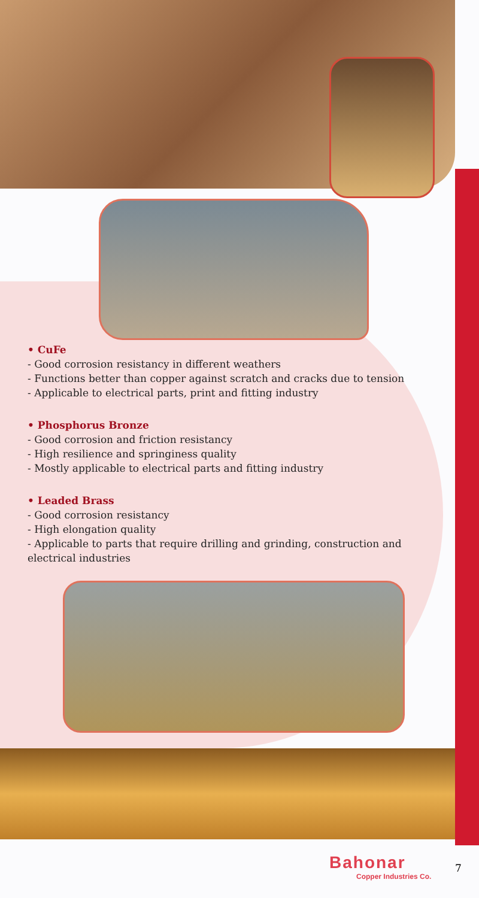• CuFe
- Good corrosion resistancy in different weathers
- Functions better than copper against scratch and cracks due to tension
- Applicable to electrical parts, print and fitting industry
• Phosphorus Bronze
- Good corrosion and friction resistancy
- High resilience and springiness quality
- Mostly applicable to electrical parts and fitting industry
• Leaded Brass
- Good corrosion resistancy
- High elongation quality
- Applicable to parts that require drilling and grinding, construction and electrical industries
Bahonar
Copper Industries Co.
7